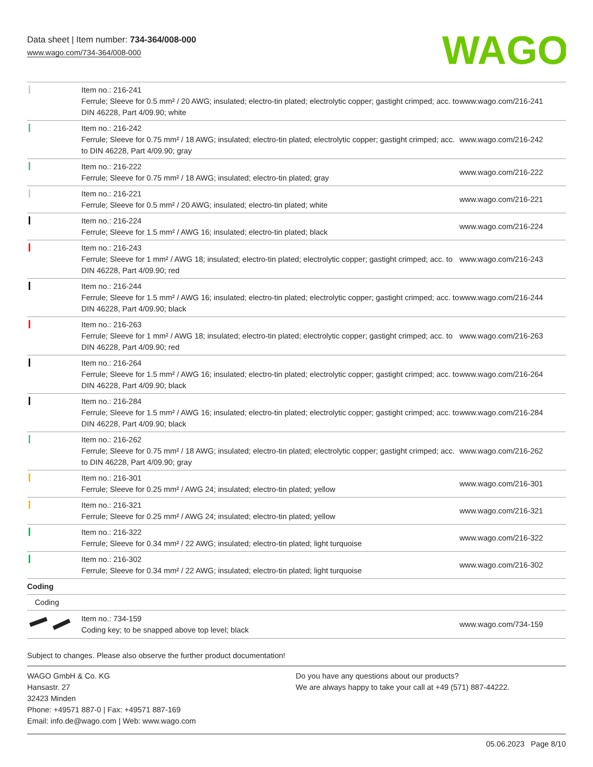Data sheet | Item number: 734-364/008-000
www.wago.com/734-364/008-000
WAGO
| | Item no.: 216-241 Ferrule; Sleeve for 0.5 mm² / 20 AWG; insulated; electro-tin plated; electrolytic copper; gastight crimped; acc. to DIN 46228, Part 4/09.90; white | www.wago.com/216-241 |
| | Item no.: 216-242 Ferrule; Sleeve for 0.75 mm² / 18 AWG; insulated; electro-tin plated; electrolytic copper; gastight crimped; acc. to DIN 46228, Part 4/09.90; gray | www.wago.com/216-242 |
| | Item no.: 216-222 Ferrule; Sleeve for 0.75 mm² / 18 AWG; insulated; electro-tin plated; gray | www.wago.com/216-222 |
| | Item no.: 216-221 Ferrule; Sleeve for 0.5 mm² / 20 AWG; insulated; electro-tin plated; white | www.wago.com/216-221 |
| | Item no.: 216-224 Ferrule; Sleeve for 1.5 mm² / AWG 16; insulated; electro-tin plated; black | www.wago.com/216-224 |
| | Item no.: 216-243 Ferrule; Sleeve for 1 mm² / AWG 18; insulated; electro-tin plated; electrolytic copper; gastight crimped; acc. to DIN 46228, Part 4/09.90; red | www.wago.com/216-243 |
| | Item no.: 216-244 Ferrule; Sleeve for 1.5 mm² / AWG 16; insulated; electro-tin plated; electrolytic copper; gastight crimped; acc. to DIN 46228, Part 4/09.90; black | www.wago.com/216-244 |
| | Item no.: 216-263 Ferrule; Sleeve for 1 mm² / AWG 18; insulated; electro-tin plated; electrolytic copper; gastight crimped; acc. to DIN 46228, Part 4/09.90; red | www.wago.com/216-263 |
| | Item no.: 216-264 Ferrule; Sleeve for 1.5 mm² / AWG 16; insulated; electro-tin plated; electrolytic copper; gastight crimped; acc. to DIN 46228, Part 4/09.90; black | www.wago.com/216-264 |
| | Item no.: 216-284 Ferrule; Sleeve for 1.5 mm² / AWG 16; insulated; electro-tin plated; electrolytic copper; gastight crimped; acc. to DIN 46228, Part 4/09.90; black | www.wago.com/216-284 |
| | Item no.: 216-262 Ferrule; Sleeve for 0.75 mm² / 18 AWG; insulated; electro-tin plated; electrolytic copper; gastight crimped; acc. to DIN 46228, Part 4/09.90; gray | www.wago.com/216-262 |
| | Item no.: 216-301 Ferrule; Sleeve for 0.25 mm² / AWG 24; insulated; electro-tin plated; yellow | www.wago.com/216-301 |
| | Item no.: 216-321 Ferrule; Sleeve for 0.25 mm² / AWG 24; insulated; electro-tin plated; yellow | www.wago.com/216-321 |
| | Item no.: 216-322 Ferrule; Sleeve for 0.34 mm² / 22 AWG; insulated; electro-tin plated; light turquoise | www.wago.com/216-322 |
| | Item no.: 216-302 Ferrule; Sleeve for 0.34 mm² / 22 AWG; insulated; electro-tin plated; light turquoise | www.wago.com/216-302 |
| Coding | | |
| Coding | | |
| | Item no.: 734-159 Coding key; to be snapped above top level; black | www.wago.com/734-159 |
Subject to changes. Please also observe the further product documentation!
WAGO GmbH & Co. KG
Hansastr. 27
32423 Minden
Phone: +49571 887-0 | Fax: +49571 887-169
Email: info.de@wago.com | Web: www.wago.com
Do you have any questions about our products?
We are always happy to take your call at +49 (571) 887-44222.
05.06.2023 Page 8/10